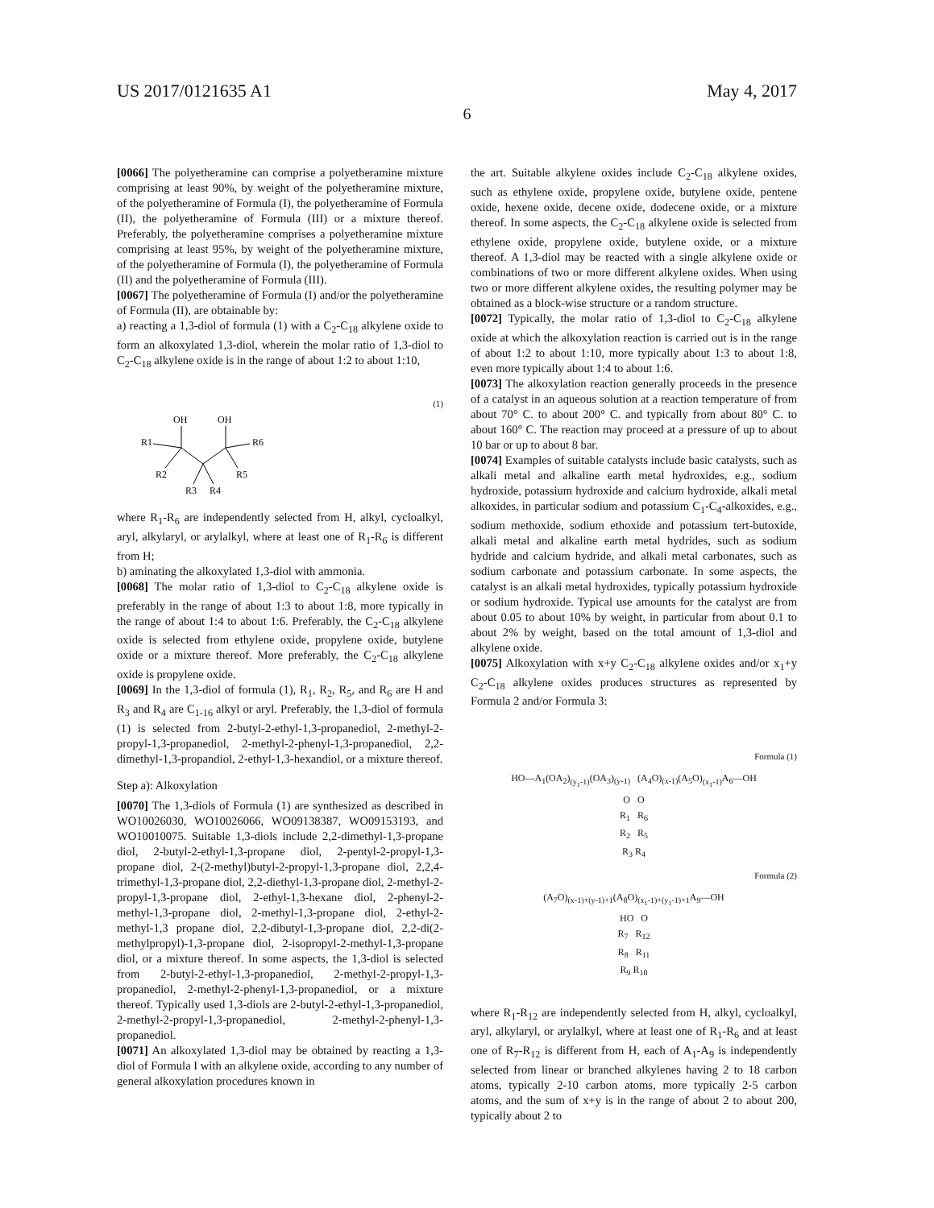US 2017/0121635 A1 May 4, 2017
6
[0066] The polyetheramine can comprise a polyetheramine mixture comprising at least 90%, by weight of the polyetheramine mixture, of the polyetheramine of Formula (I), the polyetheramine of Formula (II), the polyetheramine of Formula (III) or a mixture thereof. Preferably, the polyetheramine comprises a polyetheramine mixture comprising at least 95%, by weight of the polyetheramine mixture, of the polyetheramine of Formula (I), the polyetheramine of Formula (II) and the polyetheramine of Formula (III).
[0067] The polyetheramine of Formula (I) and/or the polyetheramine of Formula (II), are obtainable by:
a) reacting a 1,3-diol of formula (1) with a C<sub>2</sub>-C<sub>18</sub> alkylene oxide to form an alkoxylated 1,3-diol, wherein the molar ratio of 1,3-diol to C<sub>2</sub>-C<sub>18</sub> alkylene oxide is in the range of about 1:2 to about 1:10,
(1)
OH
OH
R1
R6
R2
R5
R3
R4
where R<sub>1</sub>-R<sub>6</sub> are independently selected from H, alkyl, cycloalkyl, aryl, alkylaryl, or arylalkyl, where at least one of R<sub>1</sub>-R<sub>6</sub> is different from H;
b) aminating the alkoxylated 1,3-diol with ammonia.
[0068] The molar ratio of 1,3-diol to C<sub>2</sub>-C<sub>18</sub> alkylene oxide is preferably in the range of about 1:3 to about 1:8, more typically in the range of about 1:4 to about 1:6. Preferably, the C<sub>2</sub>-C<sub>18</sub> alkylene oxide is selected from ethylene oxide, propylene oxide, butylene oxide or a mixture thereof. More preferably, the C<sub>2</sub>-C<sub>18</sub> alkylene oxide is propylene oxide.
[0069] In the 1,3-diol of formula (1), R<sub>1</sub>, R<sub>2</sub>, R<sub>5</sub>, and R<sub>6</sub> are H and R<sub>3</sub> and R<sub>4</sub> are C<sub>1-16</sub> alkyl or aryl. Preferably, the 1,3-diol of formula (1) is selected from 2-butyl-2-ethyl-1,3-propanediol, 2-methyl-2-propyl-1,3-propanediol, 2-methyl-2-phenyl-1,3-propanediol, 2,2-dimethyl-1,3-propandiol, 2-ethyl-1,3-hexandiol, or a mixture thereof.
Step a): Alkoxylation
[0070] The 1,3-diols of Formula (1) are synthesized as described in WO10026030, WO10026066, WO09138387, WO09153193, and WO10010075. Suitable 1,3-diols include 2,2-dimethyl-1,3-propane diol, 2-butyl-2-ethyl-1,3-propane diol, 2-pentyl-2-propyl-1,3-propane diol, 2-(2-methyl)butyl-2-propyl-1,3-propane diol, 2,2,4-trimethyl-1,3-propane diol, 2,2-diethyl-1,3-propane diol, 2-methyl-2-propyl-1,3-propane diol, 2-ethyl-1,3-hexane diol, 2-phenyl-2-methyl-1,3-propane diol, 2-methyl-1,3-propane diol, 2-ethyl-2-methyl-1,3 propane diol, 2,2-dibutyl-1,3-propane diol, 2,2-di(2-methylpropyl)-1,3-propane diol, 2-isopropyl-2-methyl-1,3-propane diol, or a mixture thereof. In some aspects, the 1,3-diol is selected from 2-butyl-2-ethyl-1,3-propanediol, 2-methyl-2-propyl-1,3-propanediol, 2-methyl-2-phenyl-1,3-propanediol, or a mixture thereof. Typically used 1,3-diols are 2-butyl-2-ethyl-1,3-propanediol, 2-methyl-2-propyl-1,3-propanediol, 2-methyl-2-phenyl-1,3-propanediol.
[0071] An alkoxylated 1,3-diol may be obtained by reacting a 1,3-diol of Formula I with an alkylene oxide, according to any number of general alkoxylation procedures known in
the art. Suitable alkylene oxides include C<sub>2</sub>-C<sub>18</sub> alkylene oxides, such as ethylene oxide, propylene oxide, butylene oxide, pentene oxide, hexene oxide, decene oxide, dodecene oxide, or a mixture thereof. In some aspects, the C<sub>2</sub>-C<sub>18</sub> alkylene oxide is selected from ethylene oxide, propylene oxide, butylene oxide, or a mixture thereof. A 1,3-diol may be reacted with a single alkylene oxide or combinations of two or more different alkylene oxides. When using two or more different alkylene oxides, the resulting polymer may be obtained as a block-wise structure or a random structure.
[0072] Typically, the molar ratio of 1,3-diol to C<sub>2</sub>-C<sub>18</sub> alkylene oxide at which the alkoxylation reaction is carried out is in the range of about 1:2 to about 1:10, more typically about 1:3 to about 1:8, even more typically about 1:4 to about 1:6.
[0073] The alkoxylation reaction generally proceeds in the presence of a catalyst in an aqueous solution at a reaction temperature of from about 70° C. to about 200° C. and typically from about 80° C. to about 160° C. The reaction may proceed at a pressure of up to about 10 bar or up to about 8 bar.
[0074] Examples of suitable catalysts include basic catalysts, such as alkali metal and alkaline earth metal hydroxides, e.g., sodium hydroxide, potassium hydroxide and calcium hydroxide, alkali metal alkoxides, in particular sodium and potassium C<sub>1</sub>-C<sub>4</sub>-alkoxides, e.g., sodium methoxide, sodium ethoxide and potassium tert-butoxide, alkali metal and alkaline earth metal hydrides, such as sodium hydride and calcium hydride, and alkali metal carbonates, such as sodium carbonate and potassium carbonate. In some aspects, the catalyst is an alkali metal hydroxides, typically potassium hydroxide or sodium hydroxide. Typical use amounts for the catalyst are from about 0.05 to about 10% by weight, in particular from about 0.1 to about 2% by weight, based on the total amount of 1,3-diol and alkylene oxide.
[0075] Alkoxylation with x+y C<sub>2</sub>-C<sub>18</sub> alkylene oxides and/or x<sub>1</sub>+y C<sub>2</sub>-C<sub>18</sub> alkylene oxides produces structures as represented by Formula 2 and/or Formula 3:
Formula (1)
HO—A<sub>1</sub>(OA<sub>2</sub>)<sub>(y<sub>1</sub>-1)</sub>(OA<sub>3</sub>)<sub>(y-1)</sub> (A<sub>4</sub>O)<sub>(x-1)</sub>(A<sub>5</sub>O)<sub>(x<sub>1</sub>-1)</sub>A<sub>6</sub>—OH
O O
R<sub>1</sub> R<sub>6</sub>
R<sub>2</sub> R<sub>5</sub>
R<sub>3</sub> R<sub>4</sub>
Formula (2)
(A<sub>7</sub>O)<sub>(x-1)+(y-1)+1</sub>(A<sub>8</sub>O)<sub>(x<sub>1</sub>-1)+(y<sub>1</sub>-1)+1</sub>A<sub>9</sub>—OH
HO O
R<sub>7</sub> R<sub>12</sub>
R<sub>8</sub> R<sub>11</sub>
R<sub>9</sub> R<sub>10</sub>
where R<sub>1</sub>-R<sub>12</sub> are independently selected from H, alkyl, cycloalkyl, aryl, alkylaryl, or arylalkyl, where at least one of R<sub>1</sub>-R<sub>6</sub> and at least one of R<sub>7</sub>-R<sub>12</sub> is different from H, each of A<sub>1</sub>-A<sub>9</sub> is independently selected from linear or branched alkylenes having 2 to 18 carbon atoms, typically 2-10 carbon atoms, more typically 2-5 carbon atoms, and the sum of x+y is in the range of about 2 to about 200, typically about 2 to